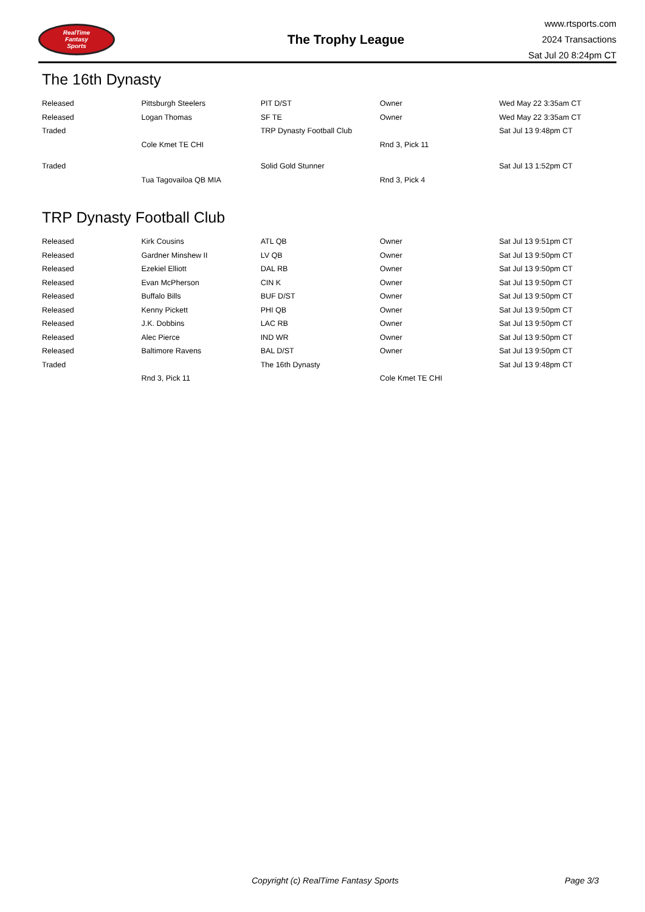RealTime
Fantasy
Sports
The Trophy League
www.rtsports.com
2024 Transactions
Sat Jul 20 8:24pm CT
The 16th Dynasty
| Released | Pittsburgh Steelers | PIT D/ST | Owner | Wed May 22 3:35am CT |
| Released | Logan Thomas | SF TE | Owner | Wed May 22 3:35am CT |
| Traded | | TRP Dynasty Football Club | | Sat Jul 13 9:48pm CT |
| | Cole Kmet TE CHI | | Rnd 3, Pick 11 | |
| Traded | | Solid Gold Stunner | | Sat Jul 13 1:52pm CT |
| | Tua Tagovailoa QB MIA | | Rnd 3, Pick 4 | |
TRP Dynasty Football Club
| Released | Kirk Cousins | ATL QB | Owner | Sat Jul 13 9:51pm CT |
| Released | Gardner Minshew II | LV QB | Owner | Sat Jul 13 9:50pm CT |
| Released | Ezekiel Elliott | DAL RB | Owner | Sat Jul 13 9:50pm CT |
| Released | Evan McPherson | CIN K | Owner | Sat Jul 13 9:50pm CT |
| Released | Buffalo Bills | BUF D/ST | Owner | Sat Jul 13 9:50pm CT |
| Released | Kenny Pickett | PHI QB | Owner | Sat Jul 13 9:50pm CT |
| Released | J.K. Dobbins | LAC RB | Owner | Sat Jul 13 9:50pm CT |
| Released | Alec Pierce | IND WR | Owner | Sat Jul 13 9:50pm CT |
| Released | Baltimore Ravens | BAL D/ST | Owner | Sat Jul 13 9:50pm CT |
| Traded | | The 16th Dynasty | | Sat Jul 13 9:48pm CT |
| | Rnd 3, Pick 11 | | Cole Kmet TE CHI | |
Copyright (c) RealTime Fantasy Sports Page 3/3